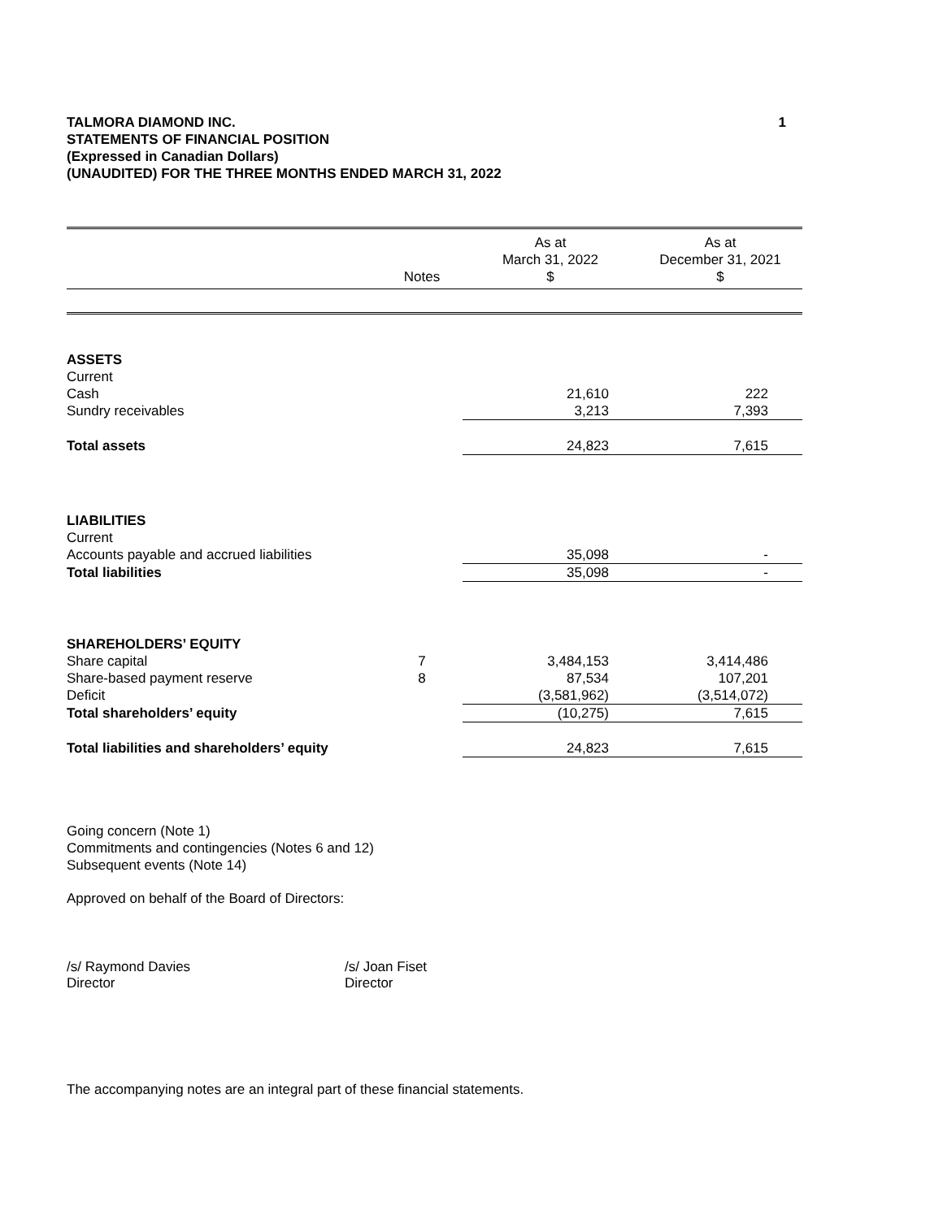TALMORA DIAMOND INC.
STATEMENTS OF FINANCIAL POSITION
(Expressed in Canadian Dollars)
(UNAUDITED) FOR THE THREE MONTHS ENDED MARCH 31, 2022
1
| | Notes | As at March 31, 2022 $ | As at December 31, 2021 $ |
| --- | --- | --- | --- |
| ASSETS | | | |
| Current | | | |
| Cash | | 21,610 | 222 |
| Sundry receivables | | 3,213 | 7,393 |
| Total assets | | 24,823 | 7,615 |
| LIABILITIES | | | |
| Current | | | |
| Accounts payable and accrued liabilities | | 35,098 | - |
| Total liabilities | | 35,098 | - |
| SHAREHOLDERS’ EQUITY | | | |
| Share capital | 7 | 3,484,153 | 3,414,486 |
| Share-based payment reserve | 8 | 87,534 | 107,201 |
| Deficit | | (3,581,962) | (3,514,072) |
| Total shareholders’ equity | | (10,275) | 7,615 |
| Total liabilities and shareholders’ equity | | 24,823 | 7,615 |
Going concern (Note 1)
Commitments and contingencies (Notes 6 and 12)
Subsequent events (Note 14)
Approved on behalf of the Board of Directors:
/s/ Raymond Davies
Director
/s/ Joan Fiset
Director
The accompanying notes are an integral part of these financial statements.